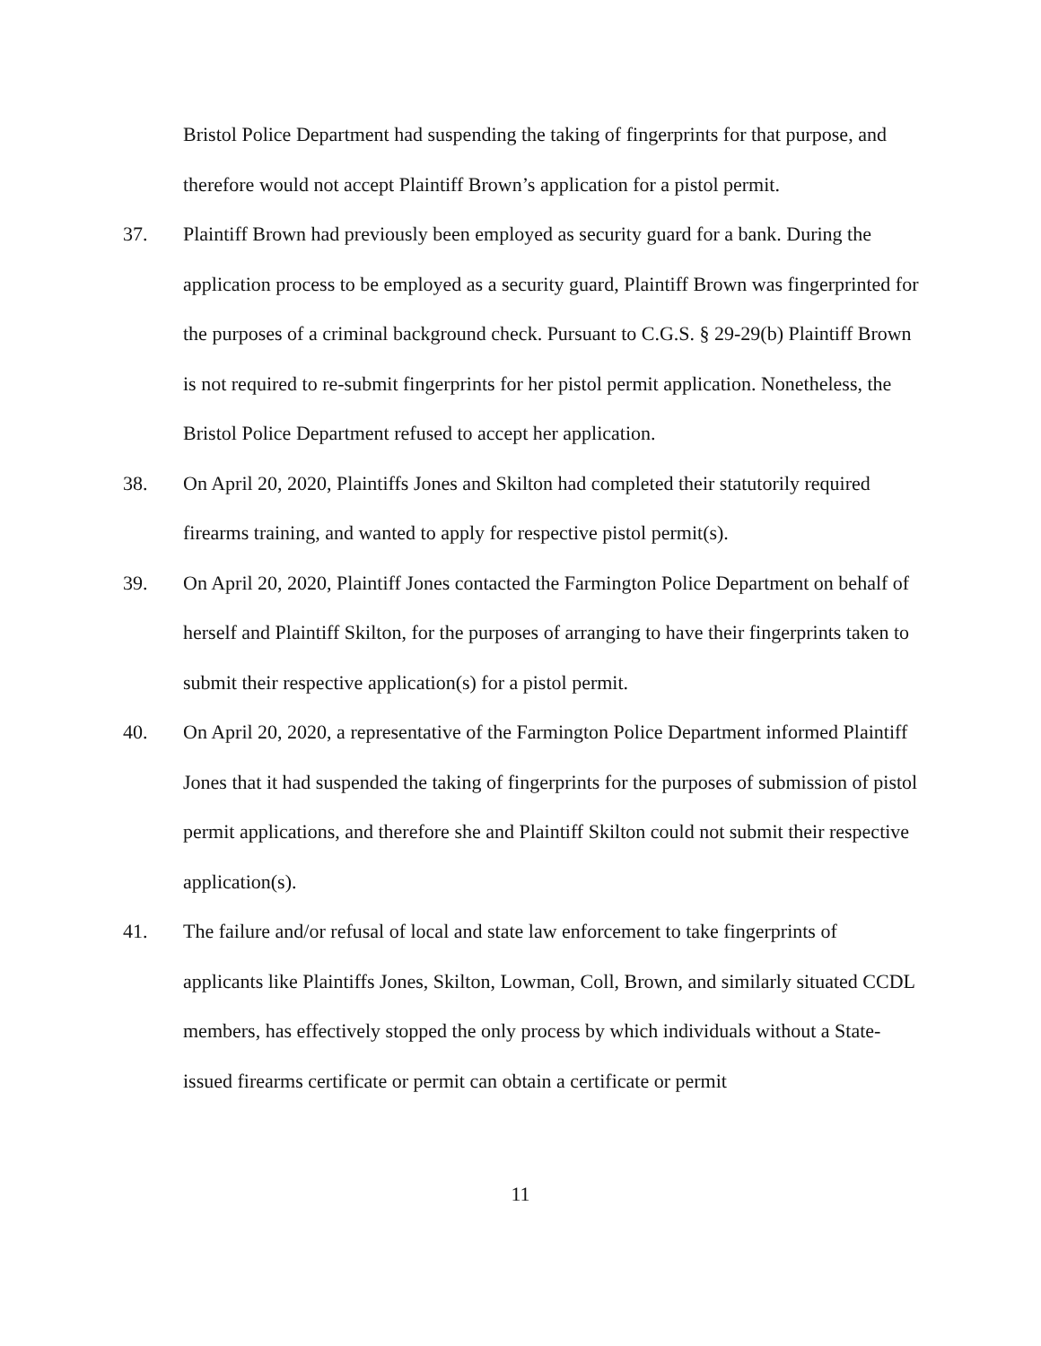Bristol Police Department had suspending the taking of fingerprints for that purpose, and therefore would not accept Plaintiff Brown’s application for a pistol permit.
37. Plaintiff Brown had previously been employed as security guard for a bank. During the application process to be employed as a security guard, Plaintiff Brown was fingerprinted for the purposes of a criminal background check. Pursuant to C.G.S. § 29-29(b) Plaintiff Brown is not required to re-submit fingerprints for her pistol permit application. Nonetheless, the Bristol Police Department refused to accept her application.
38. On April 20, 2020, Plaintiffs Jones and Skilton had completed their statutorily required firearms training, and wanted to apply for respective pistol permit(s).
39. On April 20, 2020, Plaintiff Jones contacted the Farmington Police Department on behalf of herself and Plaintiff Skilton, for the purposes of arranging to have their fingerprints taken to submit their respective application(s) for a pistol permit.
40. On April 20, 2020, a representative of the Farmington Police Department informed Plaintiff Jones that it had suspended the taking of fingerprints for the purposes of submission of pistol permit applications, and therefore she and Plaintiff Skilton could not submit their respective application(s).
41. The failure and/or refusal of local and state law enforcement to take fingerprints of applicants like Plaintiffs Jones, Skilton, Lowman, Coll, Brown, and similarly situated CCDL members, has effectively stopped the only process by which individuals without a State-issued firearms certificate or permit can obtain a certificate or permit
11